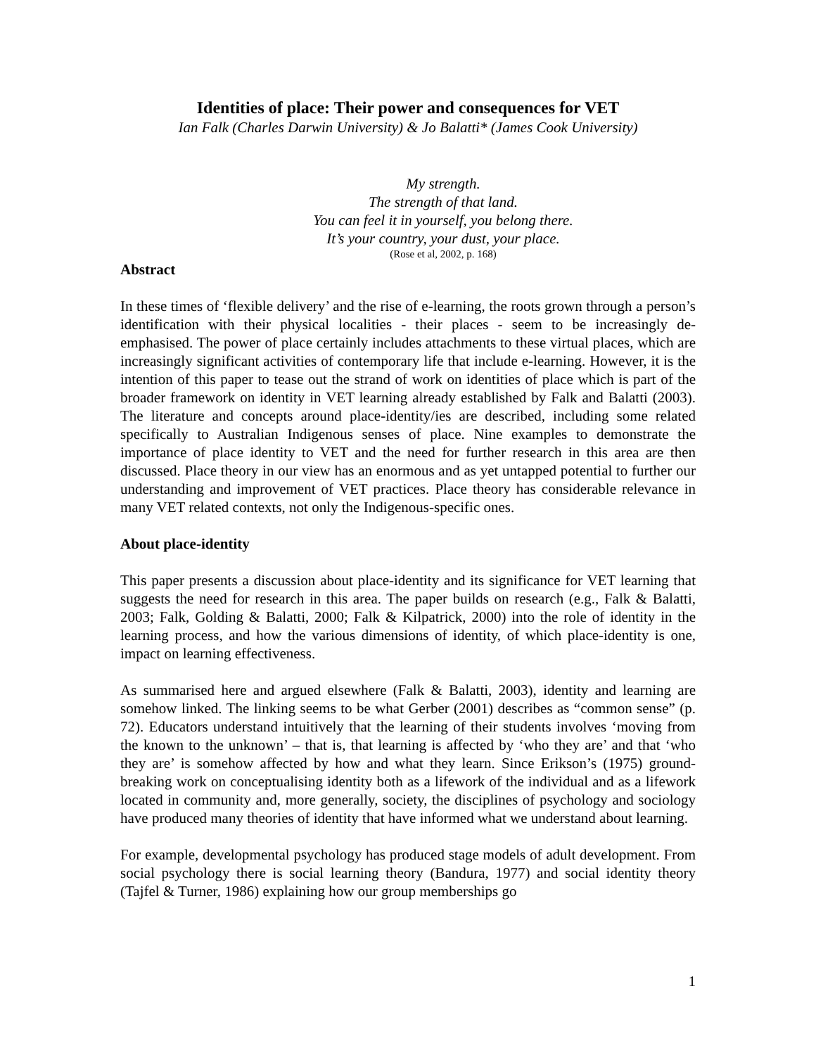Identities of place: Their power and consequences for VET
Ian Falk (Charles Darwin University) & Jo Balatti* (James Cook University)
My strength.
The strength of that land.
You can feel it in yourself, you belong there.
It’s your country, your dust, your place.
(Rose et al, 2002, p. 168)
Abstract
In these times of ‘flexible delivery’ and the rise of e-learning, the roots grown through a person’s identification with their physical localities - their places - seem to be increasingly de-emphasised. The power of place certainly includes attachments to these virtual places, which are increasingly significant activities of contemporary life that include e-learning. However, it is the intention of this paper to tease out the strand of work on identities of place which is part of the broader framework on identity in VET learning already established by Falk and Balatti (2003). The literature and concepts around place-identity/ies are described, including some related specifically to Australian Indigenous senses of place. Nine examples to demonstrate the importance of place identity to VET and the need for further research in this area are then discussed. Place theory in our view has an enormous and as yet untapped potential to further our understanding and improvement of VET practices. Place theory has considerable relevance in many VET related contexts, not only the Indigenous-specific ones.
About place-identity
This paper presents a discussion about place-identity and its significance for VET learning that suggests the need for research in this area. The paper builds on research (e.g., Falk & Balatti, 2003; Falk, Golding & Balatti, 2000; Falk & Kilpatrick, 2000) into the role of identity in the learning process, and how the various dimensions of identity, of which place-identity is one, impact on learning effectiveness.
As summarised here and argued elsewhere (Falk & Balatti, 2003), identity and learning are somehow linked. The linking seems to be what Gerber (2001) describes as “common sense” (p. 72). Educators understand intuitively that the learning of their students involves ‘moving from the known to the unknown’ – that is, that learning is affected by ‘who they are’ and that ‘who they are’ is somehow affected by how and what they learn. Since Erikson’s (1975) ground-breaking work on conceptualising identity both as a lifework of the individual and as a lifework located in community and, more generally, society, the disciplines of psychology and sociology have produced many theories of identity that have informed what we understand about learning.
For example, developmental psychology has produced stage models of adult development. From social psychology there is social learning theory (Bandura, 1977) and social identity theory (Tajfel & Turner, 1986) explaining how our group memberships go
1